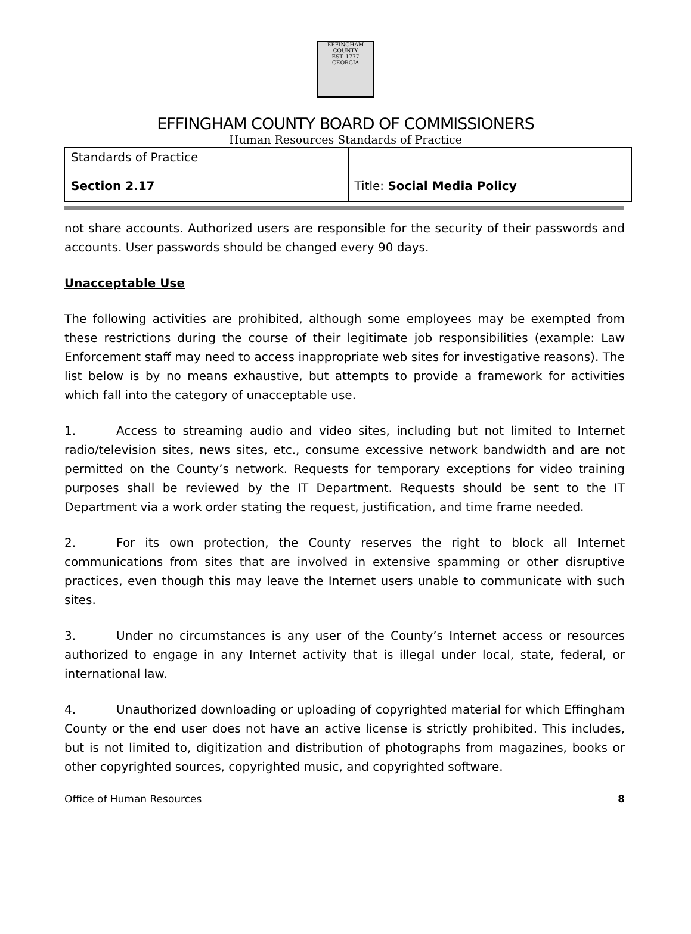EFFINGHAM
COUNTY
EST. 1777
GEORGIA
EFFINGHAM COUNTY BOARD OF COMMISSIONERS
Human Resources Standards of Practice
| Standards of Practice Section 2.17 | Title: Social Media Policy |
not share accounts. Authorized users are responsible for the security of their passwords and accounts. User passwords should be changed every 90 days.
Unacceptable Use
The following activities are prohibited, although some employees may be exempted from these restrictions during the course of their legitimate job responsibilities (example: Law Enforcement staff may need to access inappropriate web sites for investigative reasons). The list below is by no means exhaustive, but attempts to provide a framework for activities which fall into the category of unacceptable use.
1. Access to streaming audio and video sites, including but not limited to Internet radio/television sites, news sites, etc., consume excessive network bandwidth and are not permitted on the County’s network. Requests for temporary exceptions for video training purposes shall be reviewed by the IT Department. Requests should be sent to the IT Department via a work order stating the request, justification, and time frame needed.
2. For its own protection, the County reserves the right to block all Internet communications from sites that are involved in extensive spamming or other disruptive practices, even though this may leave the Internet users unable to communicate with such sites.
3. Under no circumstances is any user of the County’s Internet access or resources authorized to engage in any Internet activity that is illegal under local, state, federal, or international law.
4. Unauthorized downloading or uploading of copyrighted material for which Effingham County or the end user does not have an active license is strictly prohibited. This includes, but is not limited to, digitization and distribution of photographs from magazines, books or other copyrighted sources, copyrighted music, and copyrighted software.
Office of Human Resources 8